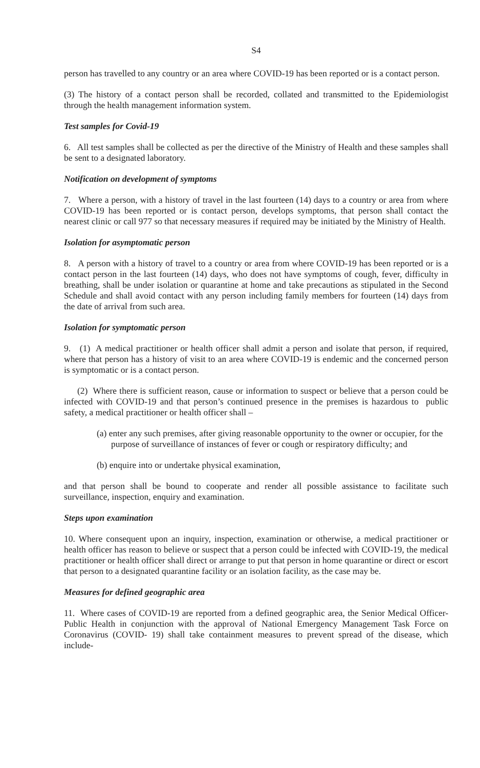S4
person has travelled to any country or an area where COVID-19 has been reported or is a contact person.
(3) The history of a contact person shall be recorded, collated and transmitted to the Epidemiologist through the health management information system.
Test samples for Covid-19
6. All test samples shall be collected as per the directive of the Ministry of Health and these samples shall be sent to a designated laboratory.
Notification on development of symptoms
7. Where a person, with a history of travel in the last fourteen (14) days to a country or area from where COVID-19 has been reported or is contact person, develops symptoms, that person shall contact the nearest clinic or call 977 so that necessary measures if required may be initiated by the Ministry of Health.
Isolation for asymptomatic person
8. A person with a history of travel to a country or area from where COVID-19 has been reported or is a contact person in the last fourteen (14) days, who does not have symptoms of cough, fever, difficulty in breathing, shall be under isolation or quarantine at home and take precautions as stipulated in the Second Schedule and shall avoid contact with any person including family members for fourteen (14) days from the date of arrival from such area.
Isolation for symptomatic person
9. (1) A medical practitioner or health officer shall admit a person and isolate that person, if required, where that person has a history of visit to an area where COVID-19 is endemic and the concerned person is symptomatic or is a contact person.
(2) Where there is sufficient reason, cause or information to suspect or believe that a person could be infected with COVID-19 and that person’s continued presence in the premises is hazardous to public safety, a medical practitioner or health officer shall –
(a) enter any such premises, after giving reasonable opportunity to the owner or occupier, for the purpose of surveillance of instances of fever or cough or respiratory difficulty; and
(b) enquire into or undertake physical examination,
and that person shall be bound to cooperate and render all possible assistance to facilitate such surveillance, inspection, enquiry and examination.
Steps upon examination
10. Where consequent upon an inquiry, inspection, examination or otherwise, a medical practitioner or health officer has reason to believe or suspect that a person could be infected with COVID-19, the medical practitioner or health officer shall direct or arrange to put that person in home quarantine or direct or escort that person to a designated quarantine facility or an isolation facility, as the case may be.
Measures for defined geographic area
11. Where cases of COVID-19 are reported from a defined geographic area, the Senior Medical Officer-Public Health in conjunction with the approval of National Emergency Management Task Force on Coronavirus (COVID- 19) shall take containment measures to prevent spread of the disease, which include-